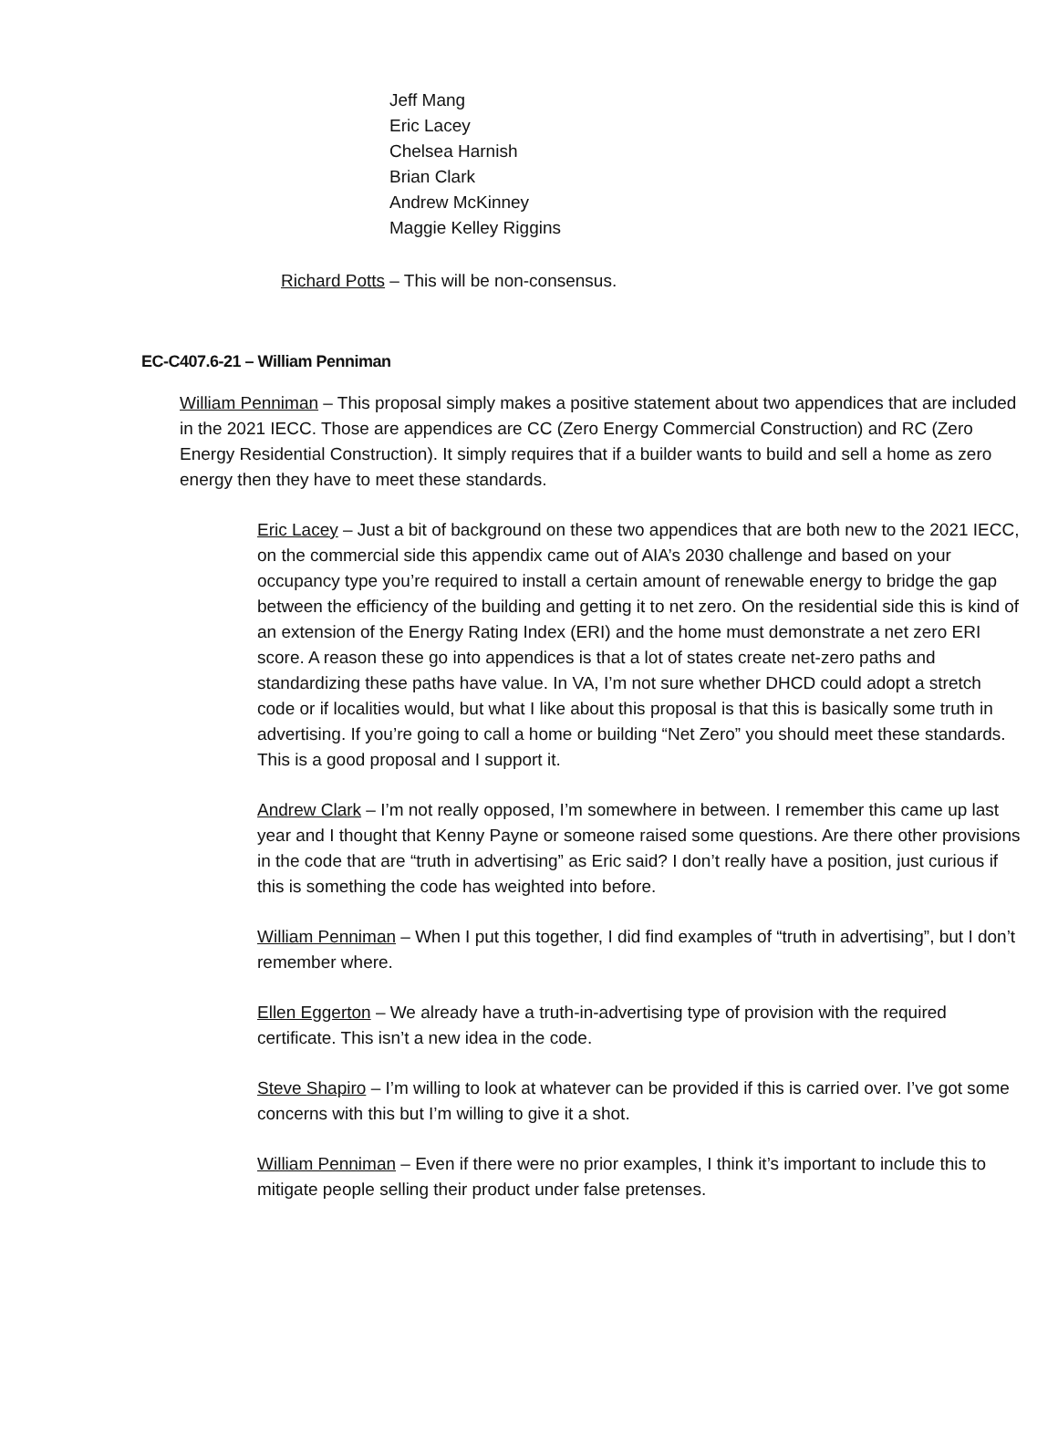Jeff Mang
Eric Lacey
Chelsea Harnish
Brian Clark
Andrew McKinney
Maggie Kelley Riggins
Richard Potts – This will be non-consensus.
EC-C407.6-21 – William Penniman
William Penniman – This proposal simply makes a positive statement about two appendices that are included in the 2021 IECC. Those are appendices are CC (Zero Energy Commercial Construction) and RC (Zero Energy Residential Construction). It simply requires that if a builder wants to build and sell a home as zero energy then they have to meet these standards.
Eric Lacey – Just a bit of background on these two appendices that are both new to the 2021 IECC, on the commercial side this appendix came out of AIA’s 2030 challenge and based on your occupancy type you’re required to install a certain amount of renewable energy to bridge the gap between the efficiency of the building and getting it to net zero. On the residential side this is kind of an extension of the Energy Rating Index (ERI) and the home must demonstrate a net zero ERI score. A reason these go into appendices is that a lot of states create net-zero paths and standardizing these paths have value. In VA, I’m not sure whether DHCD could adopt a stretch code or if localities would, but what I like about this proposal is that this is basically some truth in advertising. If you’re going to call a home or building “Net Zero” you should meet these standards. This is a good proposal and I support it.
Andrew Clark – I’m not really opposed, I’m somewhere in between. I remember this came up last year and I thought that Kenny Payne or someone raised some questions. Are there other provisions in the code that are “truth in advertising” as Eric said? I don’t really have a position, just curious if this is something the code has weighted into before.
William Penniman – When I put this together, I did find examples of “truth in advertising”, but I don’t remember where.
Ellen Eggerton – We already have a truth-in-advertising type of provision with the required certificate. This isn’t a new idea in the code.
Steve Shapiro – I’m willing to look at whatever can be provided if this is carried over. I’ve got some concerns with this but I’m willing to give it a shot.
William Penniman – Even if there were no prior examples, I think it’s important to include this to mitigate people selling their product under false pretenses.